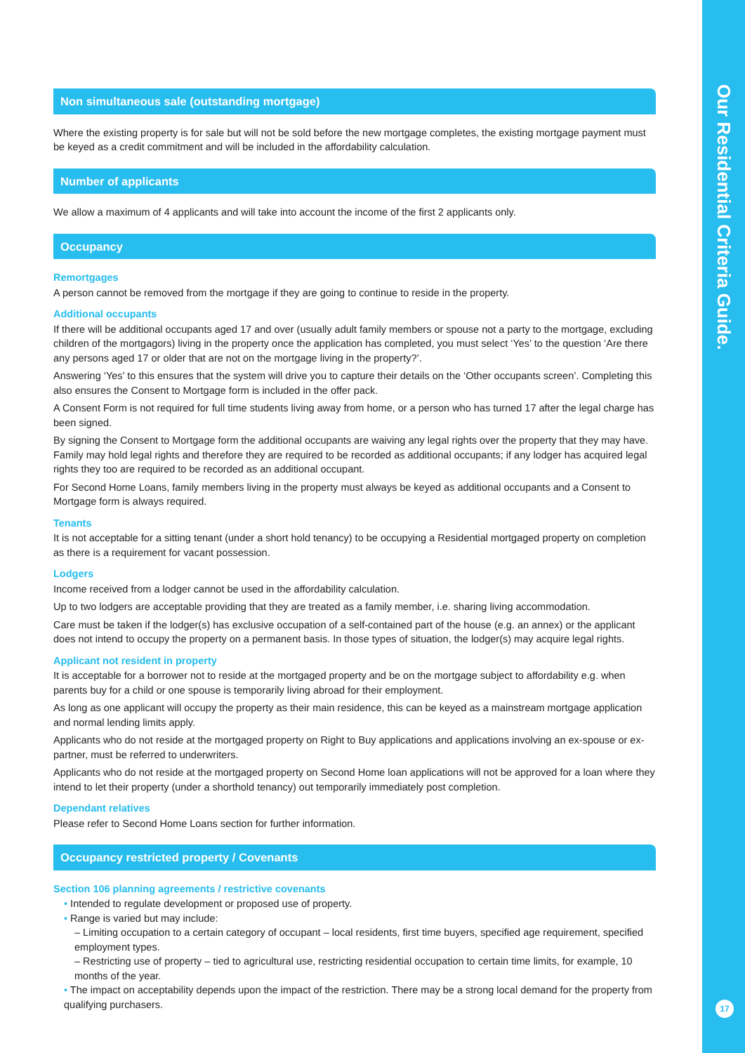Our Residential Criteria Guide.
17
Non simultaneous sale (outstanding mortgage)
Where the existing property is for sale but will not be sold before the new mortgage completes, the existing mortgage payment must be keyed as a credit commitment and will be included in the affordability calculation.
Number of applicants
We allow a maximum of 4 applicants and will take into account the income of the first 2 applicants only.
Occupancy
Remortgages
A person cannot be removed from the mortgage if they are going to continue to reside in the property.
Additional occupants
If there will be additional occupants aged 17 and over (usually adult family members or spouse not a party to the mortgage, excluding children of the mortgagors) living in the property once the application has completed, you must select ‘Yes’ to the question ‘Are there any persons aged 17 or older that are not on the mortgage living in the property?’.
Answering ‘Yes’ to this ensures that the system will drive you to capture their details on the ‘Other occupants screen’. Completing this also ensures the Consent to Mortgage form is included in the offer pack.
A Consent Form is not required for full time students living away from home, or a person who has turned 17 after the legal charge has been signed.
By signing the Consent to Mortgage form the additional occupants are waiving any legal rights over the property that they may have. Family may hold legal rights and therefore they are required to be recorded as additional occupants; if any lodger has acquired legal rights they too are required to be recorded as an additional occupant.
For Second Home Loans, family members living in the property must always be keyed as additional occupants and a Consent to Mortgage form is always required.
Tenants
It is not acceptable for a sitting tenant (under a short hold tenancy) to be occupying a Residential mortgaged property on completion as there is a requirement for vacant possession.
Lodgers
Income received from a lodger cannot be used in the affordability calculation.
Up to two lodgers are acceptable providing that they are treated as a family member, i.e. sharing living accommodation.
Care must be taken if the lodger(s) has exclusive occupation of a self-contained part of the house (e.g. an annex) or the applicant does not intend to occupy the property on a permanent basis. In those types of situation, the lodger(s) may acquire legal rights.
Applicant not resident in property
It is acceptable for a borrower not to reside at the mortgaged property and be on the mortgage subject to affordability e.g. when parents buy for a child or one spouse is temporarily living abroad for their employment.
As long as one applicant will occupy the property as their main residence, this can be keyed as a mainstream mortgage application and normal lending limits apply.
Applicants who do not reside at the mortgaged property on Right to Buy applications and applications involving an ex-spouse or ex-partner, must be referred to underwriters.
Applicants who do not reside at the mortgaged property on Second Home loan applications will not be approved for a loan where they intend to let their property (under a shorthold tenancy) out temporarily immediately post completion.
Dependant relatives
Please refer to Second Home Loans section for further information.
Occupancy restricted property / Covenants
Section 106 planning agreements / restrictive covenants
• Intended to regulate development or proposed use of property.
• Range is varied but may include:
– Limiting occupation to a certain category of occupant – local residents, first time buyers, specified age requirement, specified employment types.
– Restricting use of property – tied to agricultural use, restricting residential occupation to certain time limits, for example, 10 months of the year.
• The impact on acceptability depends upon the impact of the restriction. There may be a strong local demand for the property from qualifying purchasers.